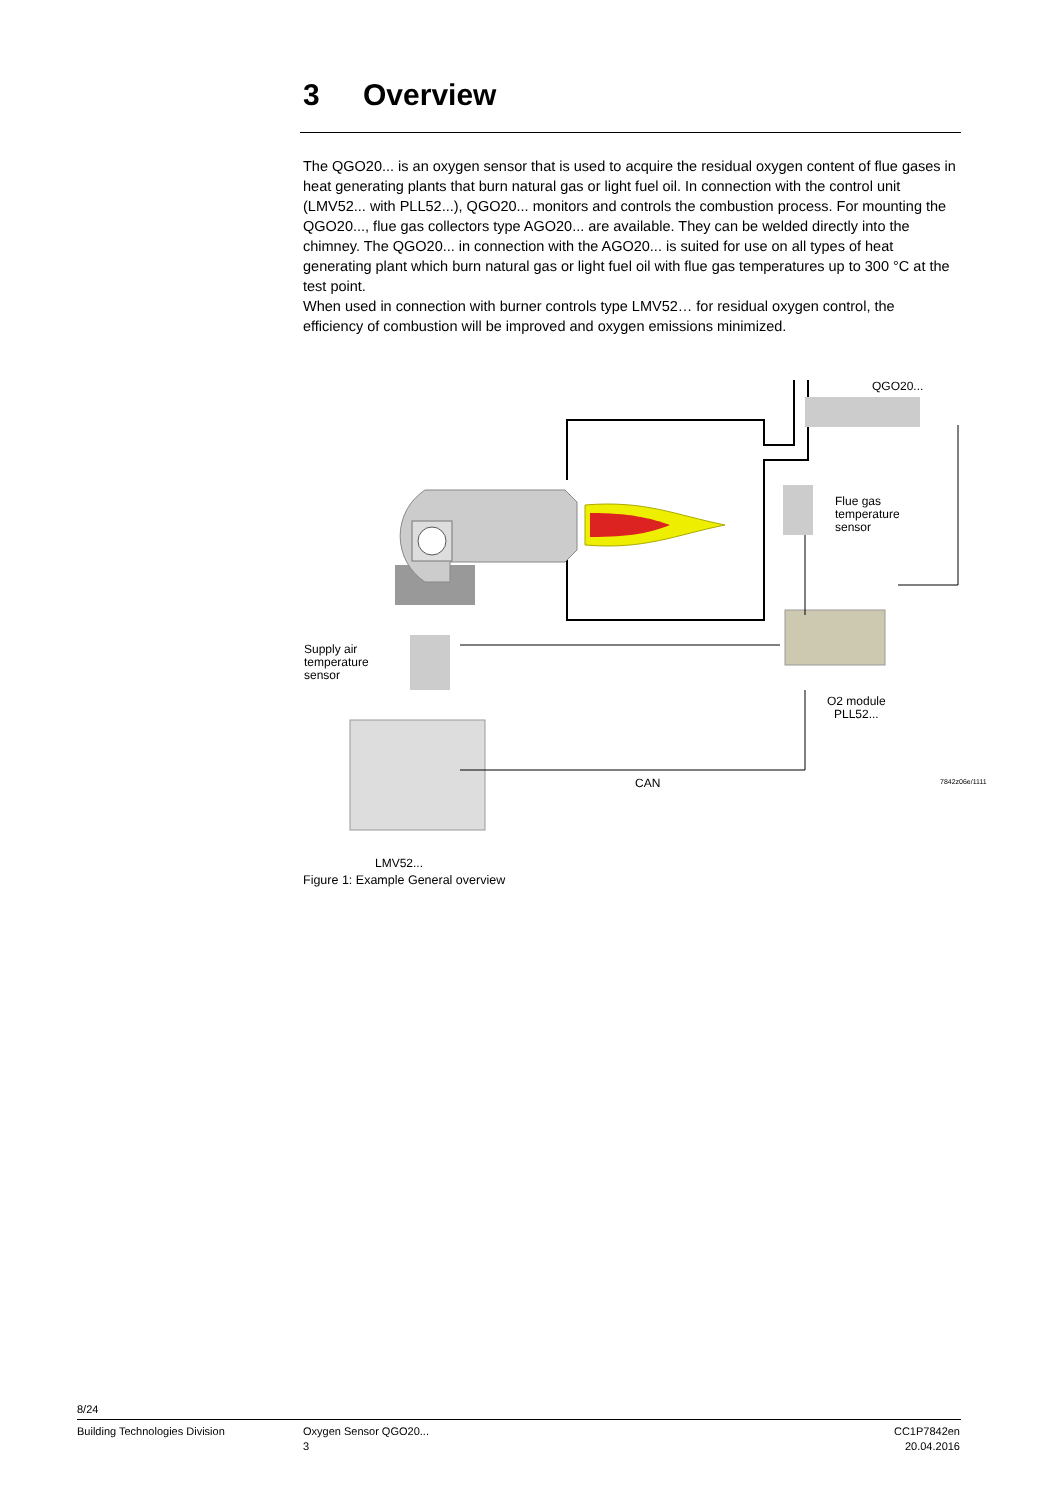3 Overview
The QGO20... is an oxygen sensor that is used to acquire the residual oxygen content of flue gases in heat generating plants that burn natural gas or light fuel oil. In connection with the control unit (LMV52... with PLL52...), QGO20... monitors and controls the combustion process. For mounting the QGO20..., flue gas collectors type AGO20... are available. They can be welded directly into the chimney. The QGO20... in connection with the AGO20... is suited for use on all types of heat generating plant which burn natural gas or light fuel oil with flue gas temperatures up to 300 °C at the test point.
When used in connection with burner controls type LMV52… for residual oxygen control, the efficiency of combustion will be improved and oxygen emissions minimized.
QGO20...
Flue gas
temperature
sensor
Supply air
temperature
sensor
O2 module
PLL52...
CAN 7842z06e/1111
LMV52...
Figure 1: Example General overview
8/24
Building Technologies Division
Oxygen Sensor QGO20...
3
CC1P7842en
20.04.2016